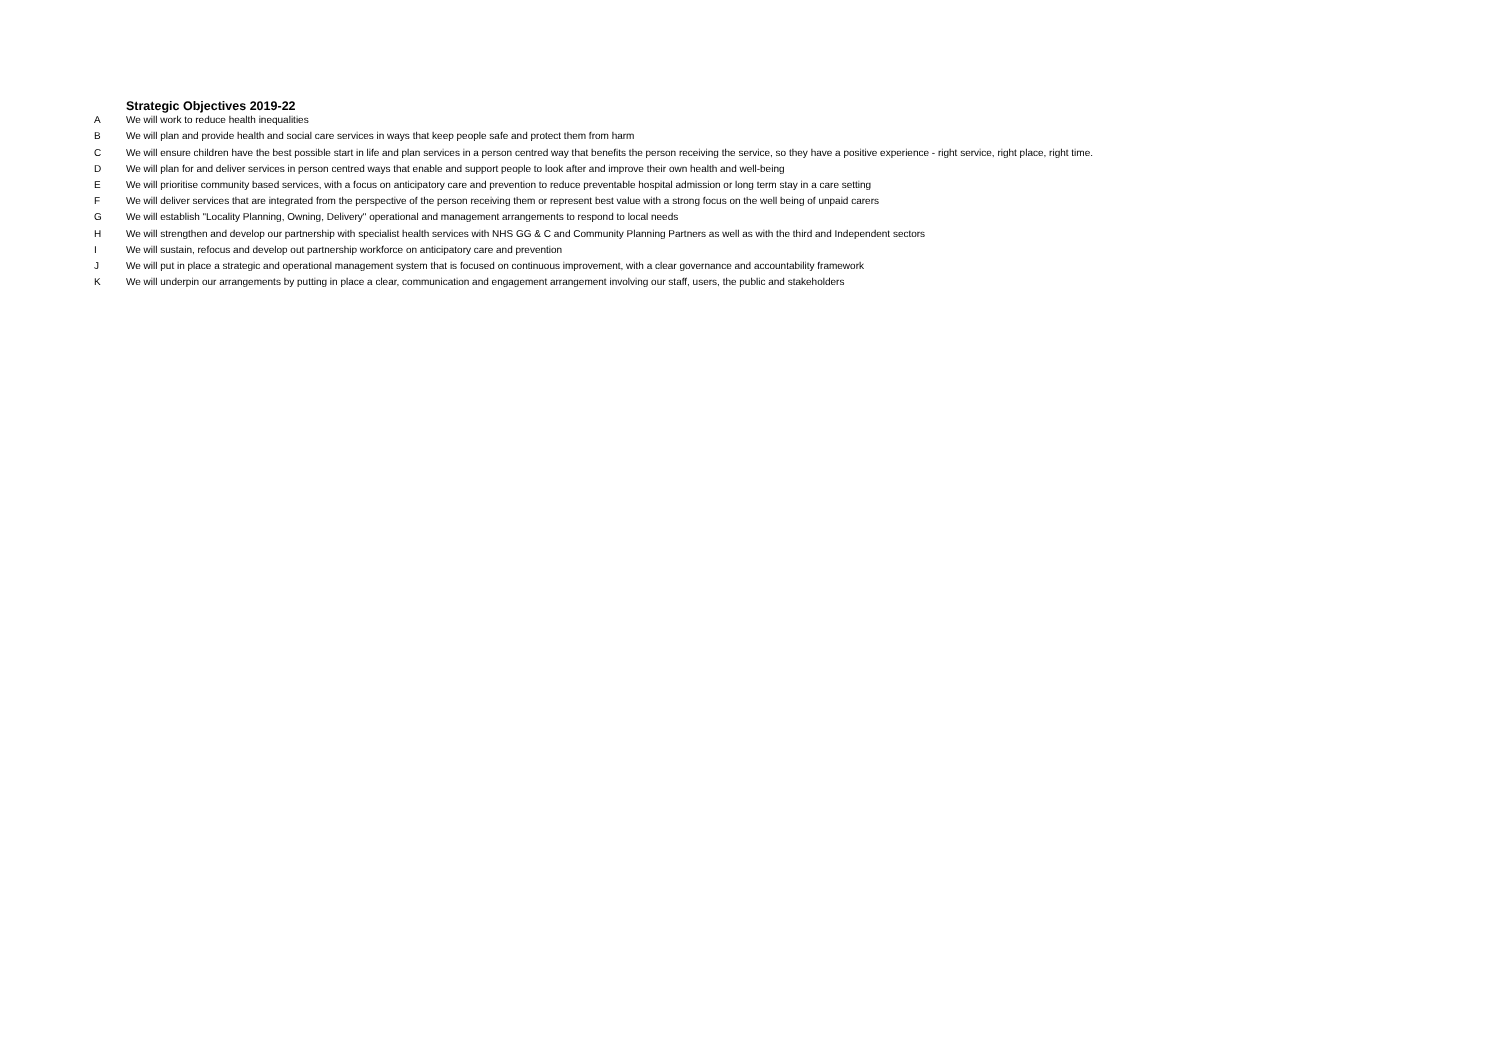| | Strategic Objectives 2019-22 |
| A | We will work to reduce health inequalities |
| B | We will plan and provide health and social care services in ways that keep people safe and protect them from harm |
| C | We will ensure children have the best possible start in life and plan services in a person centred way that benefits the person receiving the service, so they have a positive experience - right service, right place, right time. |
| D | We will plan for and deliver services in person centred ways that enable and support people to look after and improve their own health and well-being |
| E | We will prioritise community based services, with a focus on anticipatory care and prevention to reduce preventable hospital admission or long term stay in a care setting |
| F | We will deliver services that are integrated from the perspective of the person receiving them or represent best value with a strong focus on the well being of unpaid carers |
| G | We will establish "Locality Planning, Owning, Delivery" operational and management arrangements to respond to local needs |
| H | We will strengthen and develop our partnership with specialist health services with NHS GG & C and Community Planning Partners as well as with the third and Independent sectors |
| I | We will sustain, refocus and develop out partnership workforce on anticipatory care and prevention |
| J | We will put in place a strategic and operational management system that is focused on continuous improvement, with a clear governance and accountability framework |
| K | We will underpin our arrangements by putting in place a clear, communication and engagement arrangement involving our staff, users, the public and stakeholders |